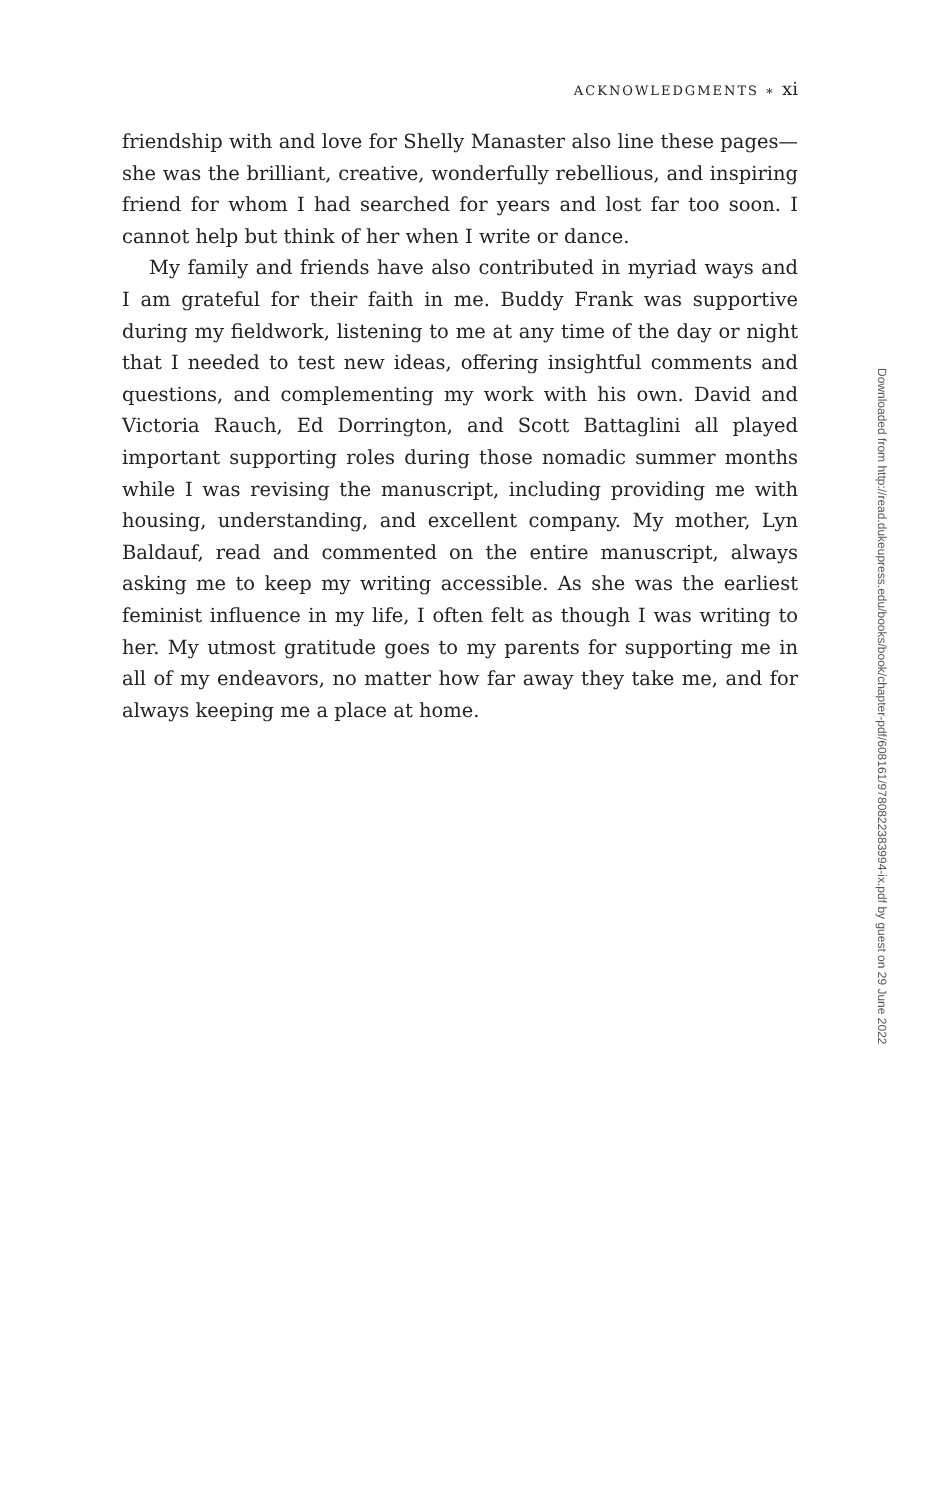ACKNOWLEDGMENTS ∗ xi
friendship with and love for Shelly Manaster also line these pages—she was the brilliant, creative, wonderfully rebellious, and inspiring friend for whom I had searched for years and lost far too soon. I cannot help but think of her when I write or dance.
My family and friends have also contributed in myriad ways and I am grateful for their faith in me. Buddy Frank was supportive during my fieldwork, listening to me at any time of the day or night that I needed to test new ideas, offering insightful comments and questions, and complementing my work with his own. David and Victoria Rauch, Ed Dorrington, and Scott Battaglini all played important supporting roles during those nomadic summer months while I was revising the manuscript, including providing me with housing, understanding, and excellent company. My mother, Lyn Baldauf, read and commented on the entire manuscript, always asking me to keep my writing accessible. As she was the earliest feminist influence in my life, I often felt as though I was writing to her. My utmost gratitude goes to my parents for supporting me in all of my endeavors, no matter how far away they take me, and for always keeping me a place at home.
Downloaded from http://read.dukeupress.edu/books/book/chapter-pdf/608161/9780822383994-ix.pdf by guest on 29 June 2022